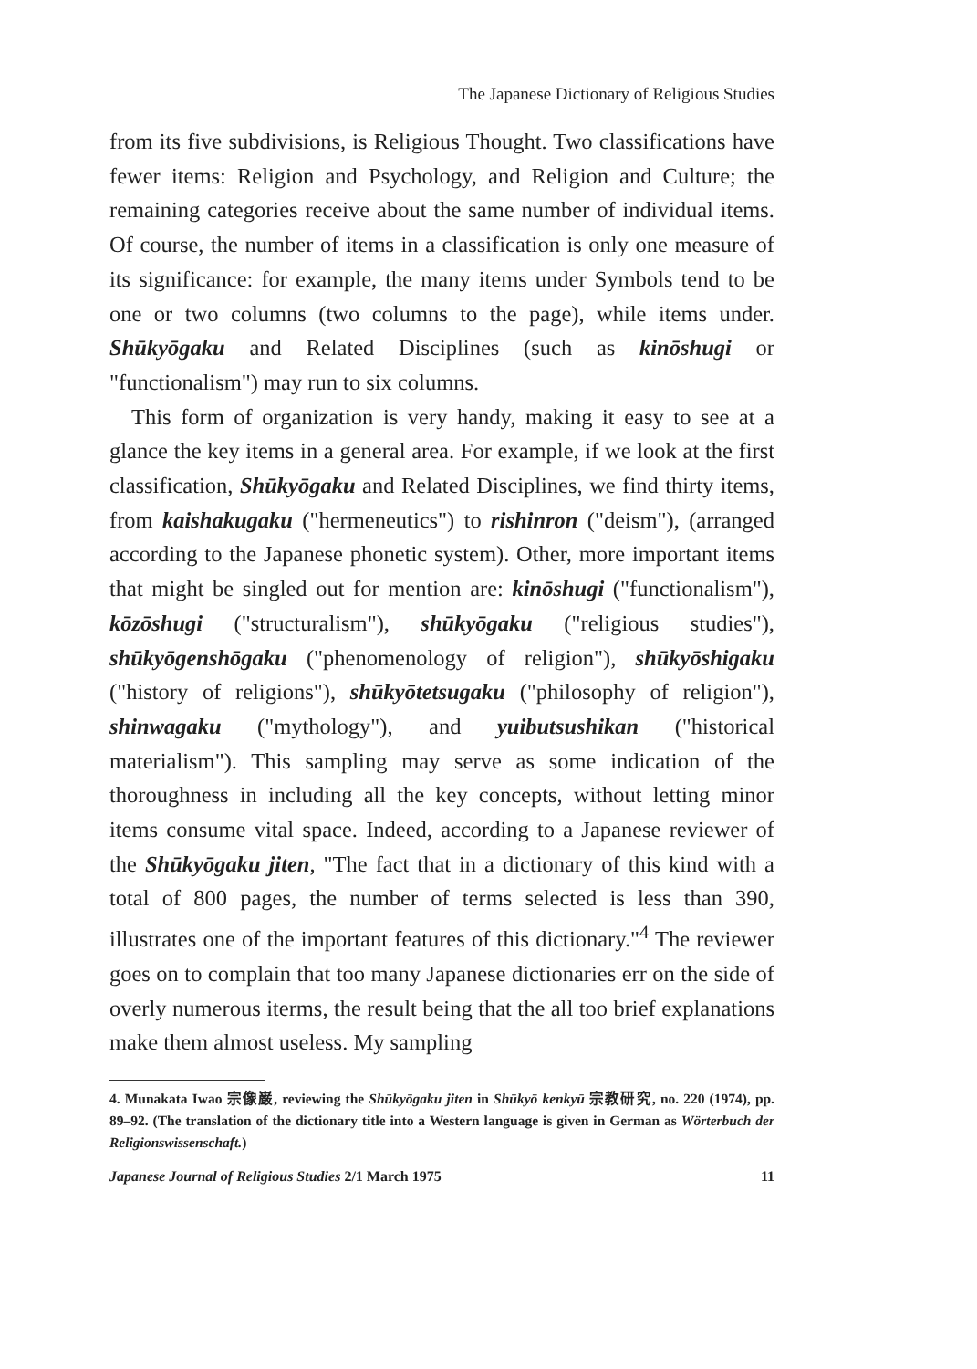The Japanese Dictionary of Religious Studies
from its five subdivisions, is Religious Thought. Two classifications have fewer items: Religion and Psychology, and Religion and Culture; the remaining categories receive about the same number of individual items. Of course, the number of items in a classification is only one measure of its significance: for example, the many items under Symbols tend to be one or two columns (two columns to the page), while items under. Shūkyōgaku and Related Disciplines (such as kinōshugi or "functionalism") may run to six columns.
This form of organization is very handy, making it easy to see at a glance the key items in a general area. For example, if we look at the first classification, Shūkyōgaku and Related Disciplines, we find thirty items, from kaishakugaku ("hermeneutics") to rishinron ("deism"), (arranged according to the Japanese phonetic system). Other, more important items that might be singled out for mention are: kinōshugi ("functionalism"), kōzōshugi ("structuralism"), shūkyōgaku ("religious studies"), shūkyōgenshōgaku ("phenomenology of religion"), shūkyōshigaku ("history of religions"), shūkyōtetsugaku ("philosophy of religion"), shinwagaku ("mythology"), and yuibutsushikan ("historical materialism"). This sampling may serve as some indication of the thoroughness in including all the key concepts, without letting minor items consume vital space. Indeed, according to a Japanese reviewer of the Shūkyōgaku jiten, "The fact that in a dictionary of this kind with a total of 800 pages, the number of terms selected is less than 390, illustrates one of the important features of this dictionary."<sup>4</sup> The reviewer goes on to complain that too many Japanese dictionaries err on the side of overly numerous iterms, the result being that the all too brief explanations make them almost useless. My sampling
4. Munakata Iwao 宗像巌, reviewing the Shūkyōgaku jiten in Shūkyō kenkyū 宗教研究, no. 220 (1974), pp. 89–92. (The translation of the dictionary title into a Western language is given in German as Wörterbuch der Religionswissenschaft.)
Japanese Journal of Religious Studies 2/1 March 1975 11